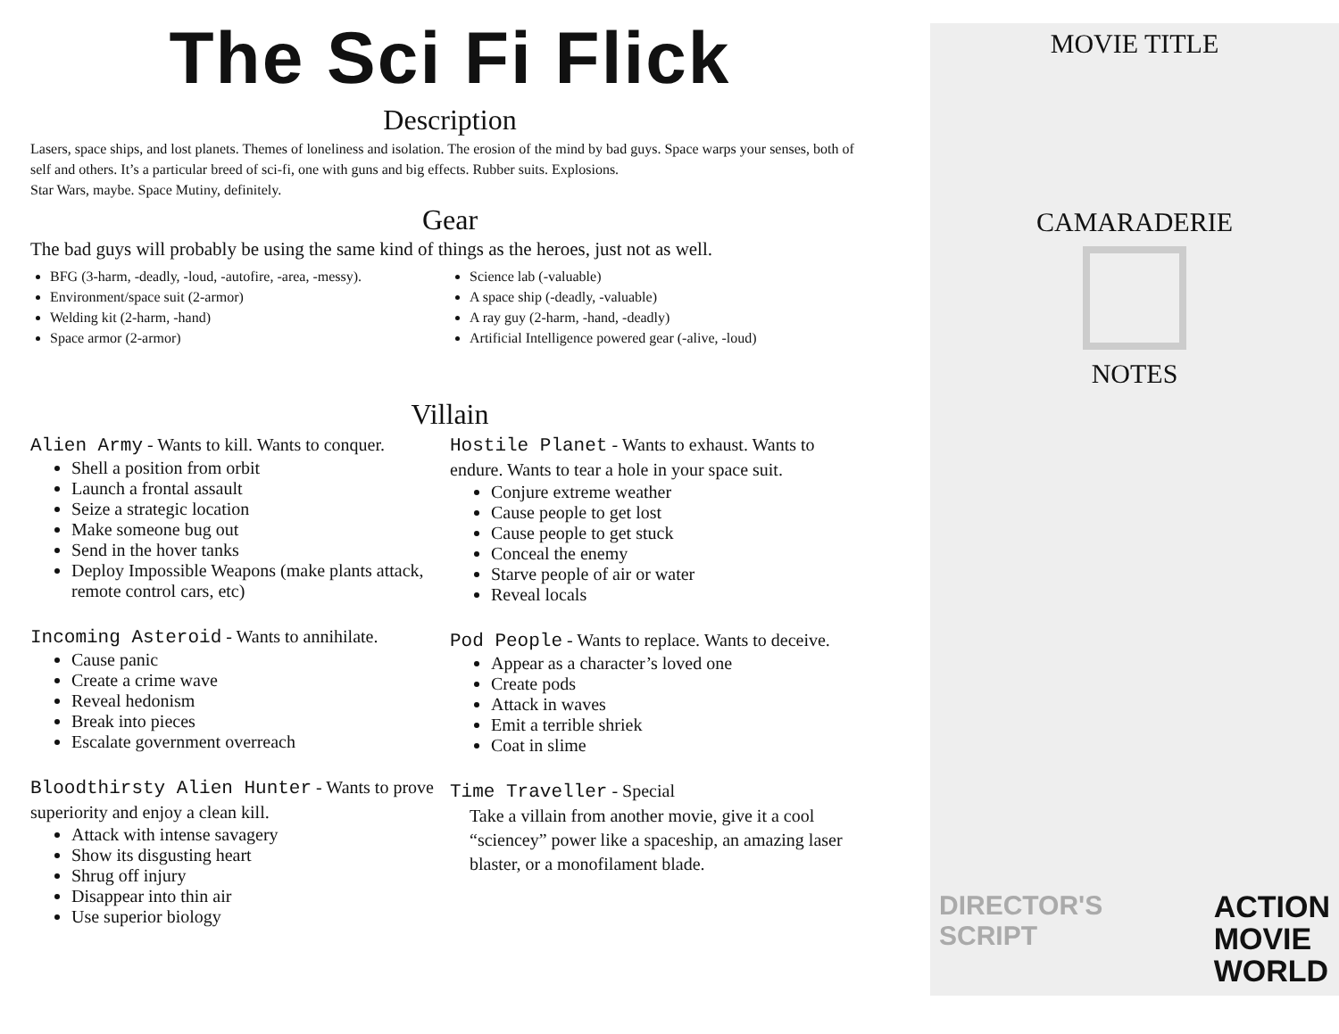The Sci Fi Flick
Description
Lasers, space ships, and lost planets. Themes of loneliness and isolation. The erosion of the mind by bad guys. Space warps your senses, both of self and others. It’s a particular breed of sci-fi, one with guns and big effects. Rubber suits. Explosions.
Star Wars, maybe. Space Mutiny, definitely.
Gear
The bad guys will probably be using the same kind of things as the heroes, just not as well.
BFG (3-harm, -deadly, -loud, -autofire, -area, -messy).
Environment/space suit (2-armor)
Welding kit (2-harm, -hand)
Space armor (2-armor)
Science lab (-valuable)
A space ship (-deadly, -valuable)
A ray guy (2-harm, -hand, -deadly)
Artificial Intelligence powered gear (-alive, -loud)
Villain
Alien Army - Wants to kill. Wants to conquer.
Shell a position from orbit
Launch a frontal assault
Seize a strategic location
Make someone bug out
Send in the hover tanks
Deploy Impossible Weapons (make plants attack, remote control cars, etc)
Incoming Asteroid - Wants to annihilate.
Cause panic
Create a crime wave
Reveal hedonism
Break into pieces
Escalate government overreach
Bloodthirsty Alien Hunter - Wants to prove superiority and enjoy a clean kill.
Attack with intense savagery
Show its disgusting heart
Shrug off injury
Disappear into thin air
Use superior biology
Hostile Planet - Wants to exhaust. Wants to endure. Wants to tear a hole in your space suit.
Conjure extreme weather
Cause people to get lost
Cause people to get stuck
Conceal the enemy
Starve people of air or water
Reveal locals
Pod People - Wants to replace. Wants to deceive.
Appear as a character’s loved one
Create pods
Attack in waves
Emit a terrible shriek
Coat in slime
Time Traveller - Special
Take a villain from another movie, give it a cool “sciencey” power like a spaceship, an amazing laser blaster, or a monofilament blade.
MOVIE TITLE
CAMARADERIE
NOTES
DIRECTOR'S
SCRIPT
ACTION
MOVIE
WORLD